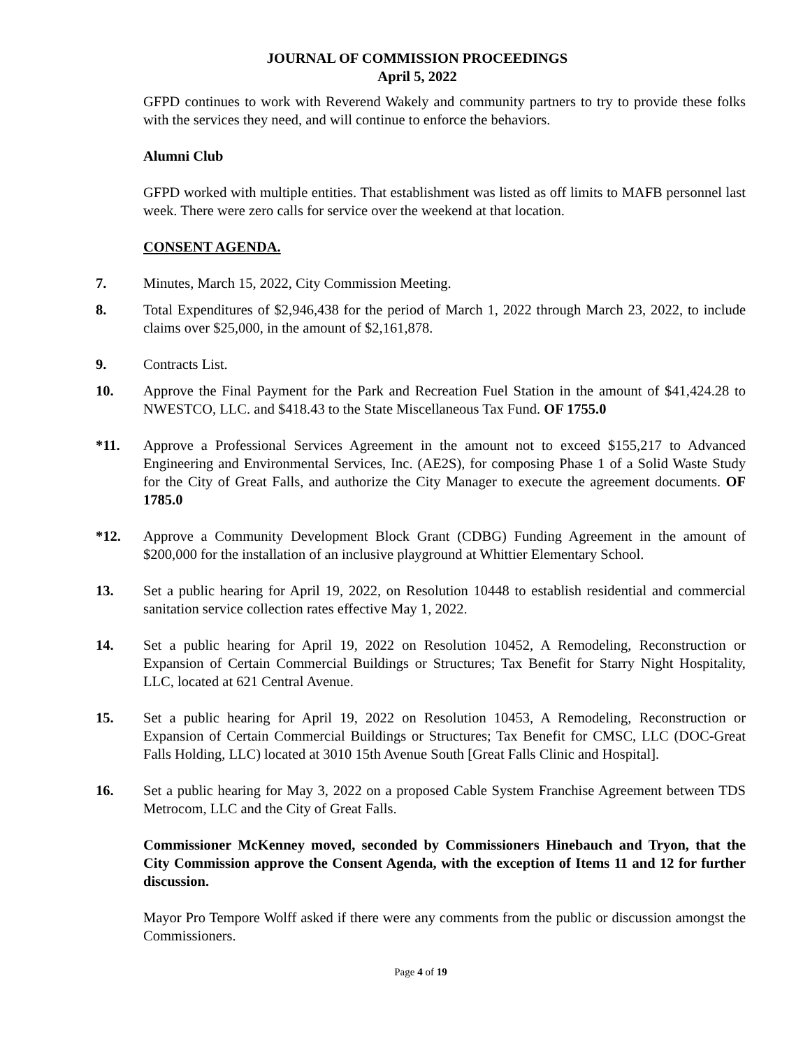JOURNAL OF COMMISSION PROCEEDINGS
April 5, 2022
GFPD continues to work with Reverend Wakely and community partners to try to provide these folks with the services they need, and will continue to enforce the behaviors.
Alumni Club
GFPD worked with multiple entities. That establishment was listed as off limits to MAFB personnel last week. There were zero calls for service over the weekend at that location.
CONSENT AGENDA.
7. Minutes, March 15, 2022, City Commission Meeting.
8. Total Expenditures of $2,946,438 for the period of March 1, 2022 through March 23, 2022, to include claims over $25,000, in the amount of $2,161,878.
9. Contracts List.
10. Approve the Final Payment for the Park and Recreation Fuel Station in the amount of $41,424.28 to NWESTCO, LLC. and $418.43 to the State Miscellaneous Tax Fund. OF 1755.0
*11. Approve a Professional Services Agreement in the amount not to exceed $155,217 to Advanced Engineering and Environmental Services, Inc. (AE2S), for composing Phase 1 of a Solid Waste Study for the City of Great Falls, and authorize the City Manager to execute the agreement documents. OF 1785.0
*12. Approve a Community Development Block Grant (CDBG) Funding Agreement in the amount of $200,000 for the installation of an inclusive playground at Whittier Elementary School.
13. Set a public hearing for April 19, 2022, on Resolution 10448 to establish residential and commercial sanitation service collection rates effective May 1, 2022.
14. Set a public hearing for April 19, 2022 on Resolution 10452, A Remodeling, Reconstruction or Expansion of Certain Commercial Buildings or Structures; Tax Benefit for Starry Night Hospitality, LLC, located at 621 Central Avenue.
15. Set a public hearing for April 19, 2022 on Resolution 10453, A Remodeling, Reconstruction or Expansion of Certain Commercial Buildings or Structures; Tax Benefit for CMSC, LLC (DOC-Great Falls Holding, LLC) located at 3010 15th Avenue South [Great Falls Clinic and Hospital].
16. Set a public hearing for May 3, 2022 on a proposed Cable System Franchise Agreement between TDS Metrocom, LLC and the City of Great Falls.
Commissioner McKenney moved, seconded by Commissioners Hinebauch and Tryon, that the City Commission approve the Consent Agenda, with the exception of Items 11 and 12 for further discussion.
Mayor Pro Tempore Wolff asked if there were any comments from the public or discussion amongst the Commissioners.
Page 4 of 19